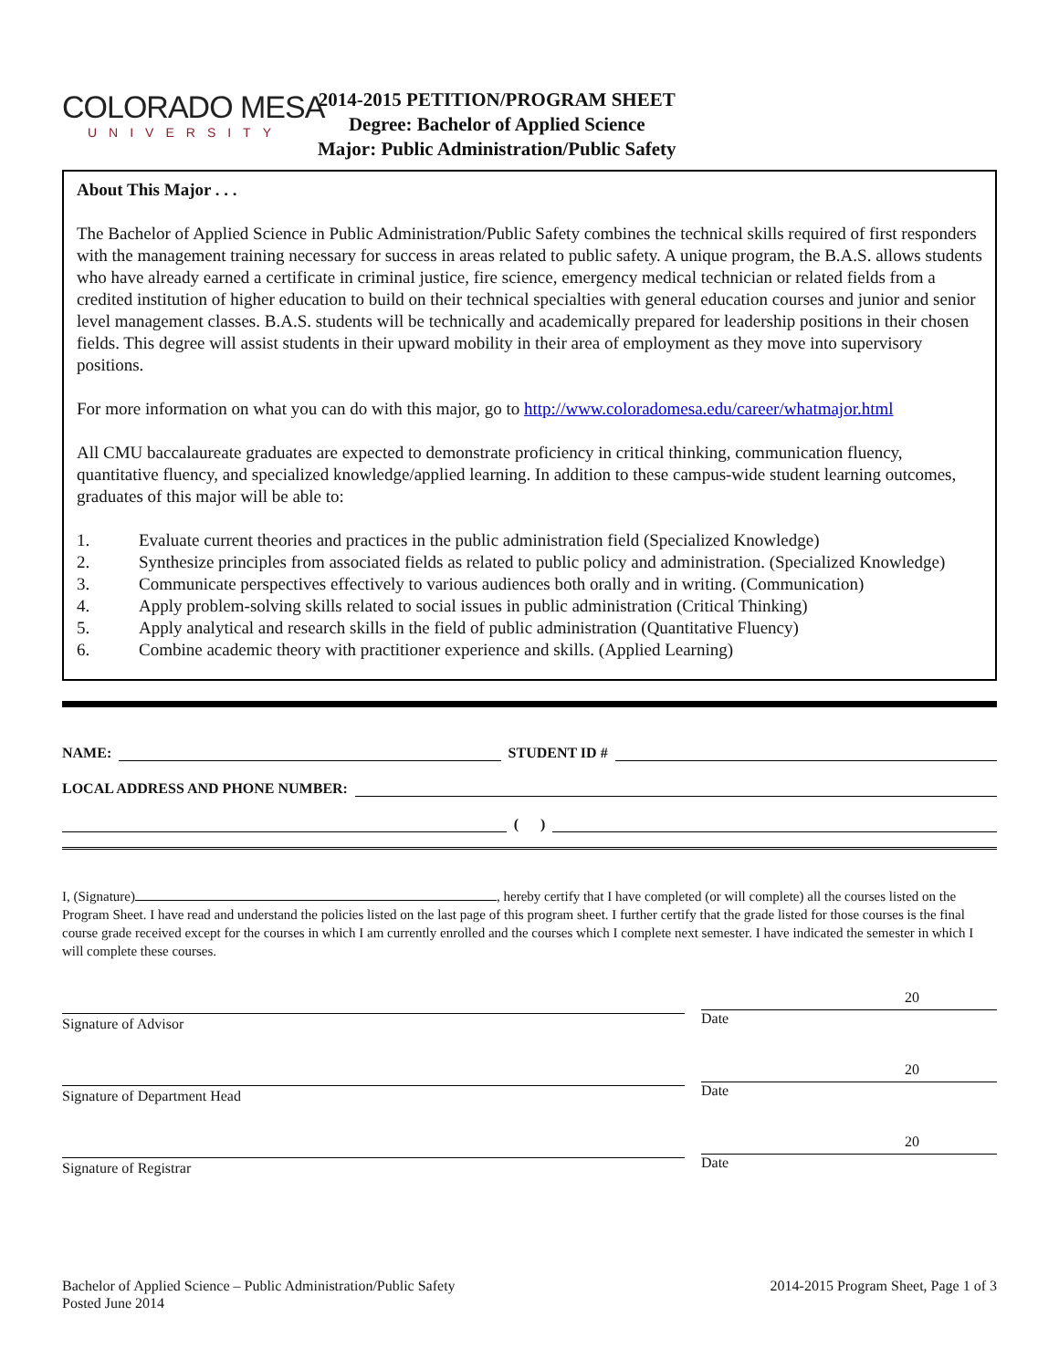COLORADO MESA
UNIVERSITY
2014-2015 PETITION/PROGRAM SHEET
Degree: Bachelor of Applied Science
Major: Public Administration/Public Safety
About This Major . . .
The Bachelor of Applied Science in Public Administration/Public Safety combines the technical skills required of first responders with the management training necessary for success in areas related to public safety. A unique program, the B.A.S. allows students who have already earned a certificate in criminal justice, fire science, emergency medical technician or related fields from a credited institution of higher education to build on their technical specialties with general education courses and junior and senior level management classes. B.A.S. students will be technically and academically prepared for leadership positions in their chosen fields. This degree will assist students in their upward mobility in their area of employment as they move into supervisory positions.
For more information on what you can do with this major, go to http://www.coloradomesa.edu/career/whatmajor.html
All CMU baccalaureate graduates are expected to demonstrate proficiency in critical thinking, communication fluency, quantitative fluency, and specialized knowledge/applied learning. In addition to these campus-wide student learning outcomes, graduates of this major will be able to:
1. Evaluate current theories and practices in the public administration field (Specialized Knowledge)
2. Synthesize principles from associated fields as related to public policy and administration. (Specialized Knowledge)
3. Communicate perspectives effectively to various audiences both orally and in writing. (Communication)
4. Apply problem-solving skills related to social issues in public administration (Critical Thinking)
5. Apply analytical and research skills in the field of public administration (Quantitative Fluency)
6. Combine academic theory with practitioner experience and skills. (Applied Learning)
NAME:
STUDENT ID #
LOCAL ADDRESS AND PHONE NUMBER:
( )
I, (Signature) , hereby certify that I have completed (or will complete) all the courses listed on the Program Sheet. I have read and understand the policies listed on the last page of this program sheet. I further certify that the grade listed for those courses is the final course grade received except for the courses in which I am currently enrolled and the courses which I complete next semester. I have indicated the semester in which I will complete these courses.
Signature of Advisor
20
Date
Signature of Department Head
20
Date
Signature of Registrar
20
Date
Bachelor of Applied Science – Public Administration/Public Safety
Posted June 2014
2014-2015 Program Sheet, Page 1 of 3